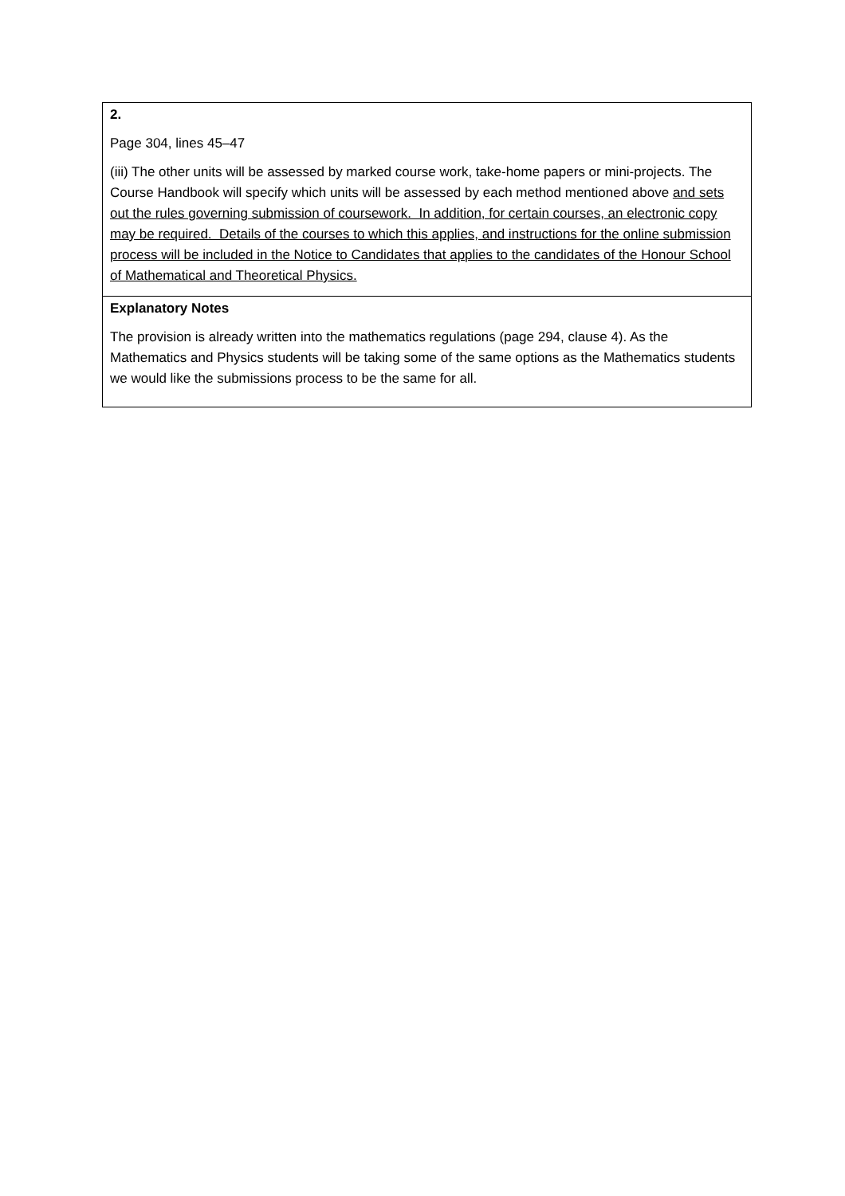| 2. Page 304, lines 45–47 (iii) The other units will be assessed by marked course work, take-home papers or mini-projects. The Course Handbook will specify which units will be assessed by each method mentioned above and sets out the rules governing submission of coursework. In addition, for certain courses, an electronic copy may be required. Details of the courses to which this applies, and instructions for the online submission process will be included in the Notice to Candidates that applies to the candidates of the Honour School of Mathematical and Theoretical Physics. |
| Explanatory Notes The provision is already written into the mathematics regulations (page 294, clause 4). As the Mathematics and Physics students will be taking some of the same options as the Mathematics students we would like the submissions process to be the same for all. |